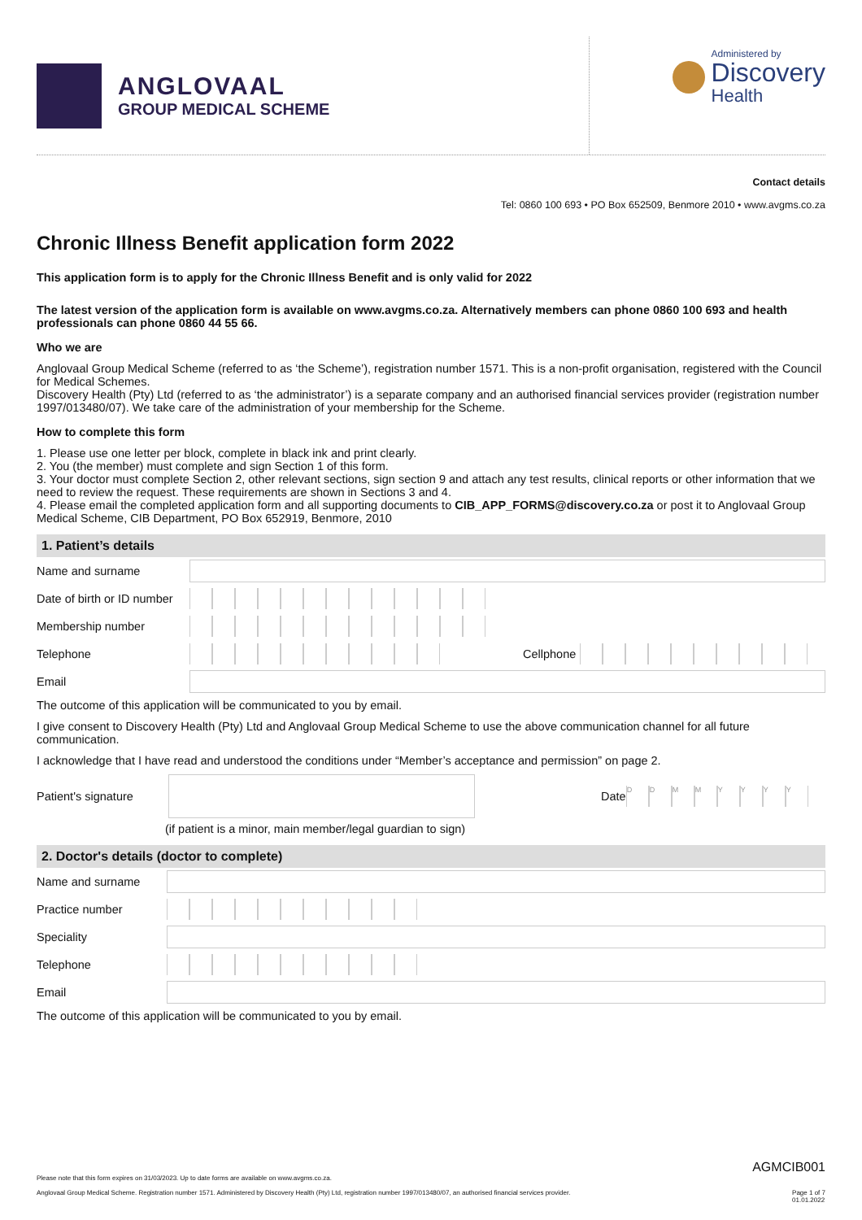ANGLOVAAL
GROUP MEDICAL SCHEME
Administered by
Discovery
Health
Contact details
Tel: 0860 100 693 • PO Box 652509, Benmore 2010 • www.avgms.co.za
Chronic Illness Benefit application form 2022
This application form is to apply for the Chronic Illness Benefit and is only valid for 2022
The latest version of the application form is available on www.avgms.co.za. Alternatively members can phone 0860 100 693 and health professionals can phone 0860 44 55 66.
Who we are
Anglovaal Group Medical Scheme (referred to as ‘the Scheme’), registration number 1571. This is a non-profit organisation, registered with the Council for Medical Schemes.
Discovery Health (Pty) Ltd (referred to as ‘the administrator’) is a separate company and an authorised financial services provider (registration number 1997/013480/07). We take care of the administration of your membership for the Scheme.
How to complete this form
1. Please use one letter per block, complete in black ink and print clearly.
2. You (the member) must complete and sign Section 1 of this form.
3. Your doctor must complete Section 2, other relevant sections, sign section 9 and attach any test results, clinical reports or other information that we need to review the request. These requirements are shown in Sections 3 and 4.
4. Please email the completed application form and all supporting documents to CIB_APP_FORMS@discovery.co.za or post it to Anglovaal Group Medical Scheme, CIB Department, PO Box 652919, Benmore, 2010
1. Patient’s details
Name and surname
Date of birth or ID number
Membership number
Telephone Cellphone
Email
The outcome of this application will be communicated to you by email.
I give consent to Discovery Health (Pty) Ltd and Anglovaal Group Medical Scheme to use the above communication channel for all future communication.
I acknowledge that I have read and understood the conditions under “Member’s acceptance and permission” on page 2.
Patient's signature
Date
DDMMYYYY
(if patient is a minor, main member/legal guardian to sign)
2. Doctor's details (doctor to complete)
Name and surname
Practice number
Speciality
Telephone
Email
The outcome of this application will be communicated to you by email.
AGMCIB001
Please note that this form expires on 31/03/2023. Up to date forms are available on www.avgms.co.za.
Anglovaal Group Medical Scheme. Registration number 1571. Administered by Discovery Health (Pty) Ltd, registration number 1997/013480/07, an authorised financial services provider. Page 1 of 7
01.01.2022